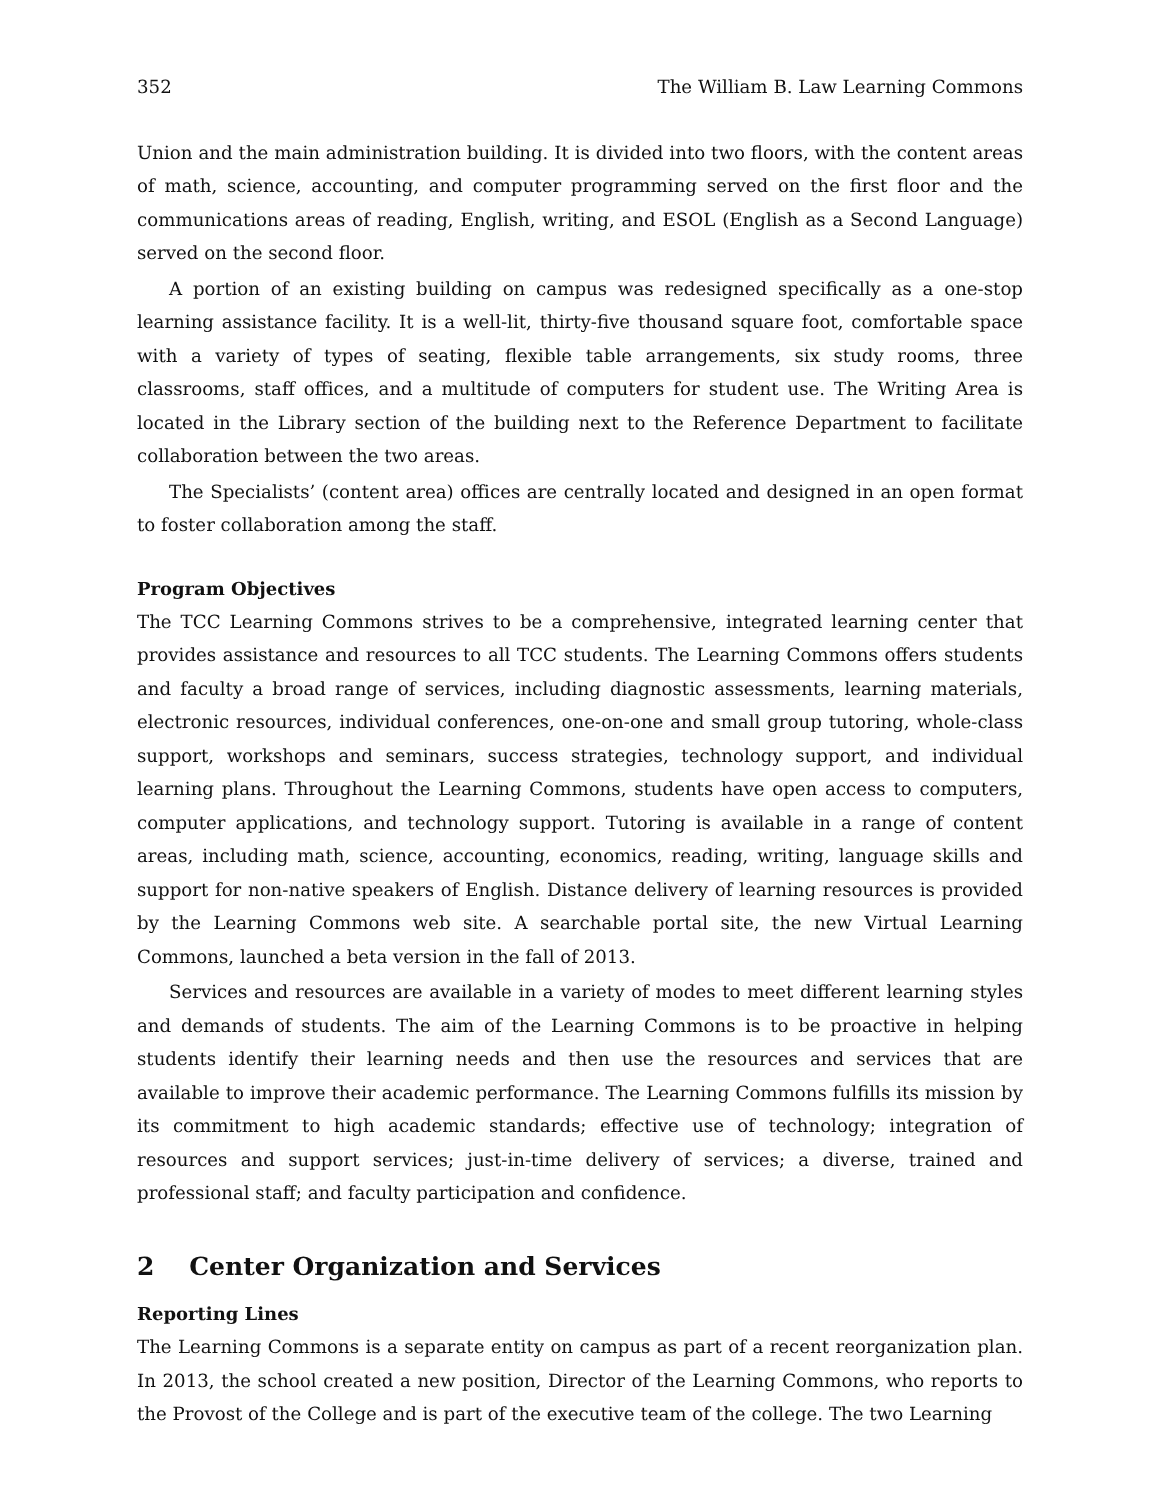352 The William B. Law Learning Commons
Union and the main administration building. It is divided into two floors, with the content areas of math, science, accounting, and computer programming served on the first floor and the communications areas of reading, English, writing, and ESOL (English as a Second Language) served on the second floor.
A portion of an existing building on campus was redesigned specifically as a one-stop learning assistance facility. It is a well-lit, thirty-five thousand square foot, comfortable space with a variety of types of seating, flexible table arrangements, six study rooms, three classrooms, staff offices, and a multitude of computers for student use. The Writing Area is located in the Library section of the building next to the Reference Department to facilitate collaboration between the two areas.
The Specialists’ (content area) offices are centrally located and designed in an open format to foster collaboration among the staff.
Program Objectives
The TCC Learning Commons strives to be a comprehensive, integrated learning center that provides assistance and resources to all TCC students. The Learning Commons offers students and faculty a broad range of services, including diagnostic assessments, learning materials, electronic resources, individual conferences, one-on-one and small group tutoring, whole-class support, workshops and seminars, success strategies, technology support, and individual learning plans. Throughout the Learning Commons, students have open access to computers, computer applications, and technology support. Tutoring is available in a range of content areas, including math, science, accounting, economics, reading, writing, language skills and support for non-native speakers of English. Distance delivery of learning resources is provided by the Learning Commons web site. A searchable portal site, the new Virtual Learning Commons, launched a beta version in the fall of 2013.
Services and resources are available in a variety of modes to meet different learning styles and demands of students. The aim of the Learning Commons is to be proactive in helping students identify their learning needs and then use the resources and services that are available to improve their academic performance. The Learning Commons fulfills its mission by its commitment to high academic standards; effective use of technology; integration of resources and support services; just-in-time delivery of services; a diverse, trained and professional staff; and faculty participation and confidence.
2 Center Organization and Services
Reporting Lines
The Learning Commons is a separate entity on campus as part of a recent reorganization plan. In 2013, the school created a new position, Director of the Learning Commons, who reports to the Provost of the College and is part of the executive team of the college. The two Learning